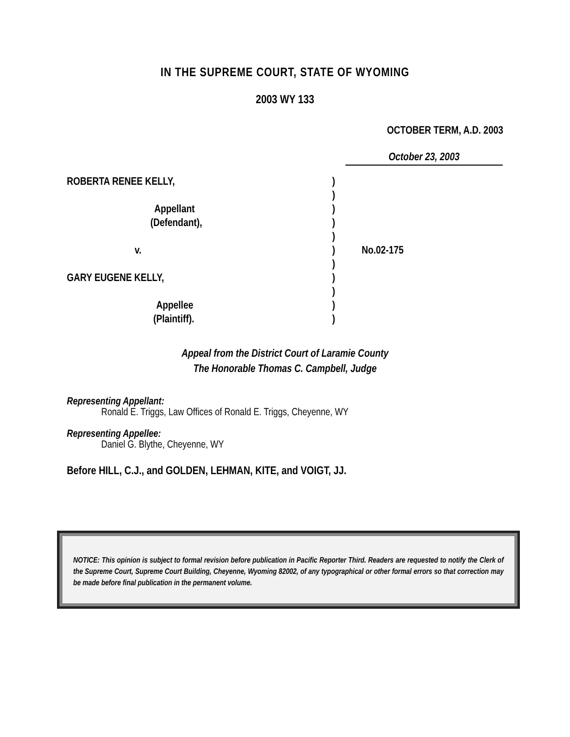IN THE SUPREME COURT, STATE OF WYOMING
2003 WY 133
OCTOBER TERM, A.D. 2003
October 23, 2003
| ROBERTA RENEE KELLY, | ) | |
| | ) | |
| Appellant | ) | |
| (Defendant), | ) | |
| | ) | |
| v. | ) | No.02-175 |
| | ) | |
| GARY EUGENE KELLY, | ) | |
| | ) | |
| Appellee | ) | |
| (Plaintiff). | ) | |
Appeal from the District Court of Laramie County
The Honorable Thomas C. Campbell, Judge
Representing Appellant:
Ronald E. Triggs, Law Offices of Ronald E. Triggs, Cheyenne, WY
Representing Appellee:
Daniel G. Blythe, Cheyenne, WY
Before HILL, C.J., and GOLDEN, LEHMAN, KITE, and VOIGT, JJ.
NOTICE: This opinion is subject to formal revision before publication in Pacific Reporter Third. Readers are requested to notify the Clerk of the Supreme Court, Supreme Court Building, Cheyenne, Wyoming 82002, of any typographical or other formal errors so that correction may be made before final publication in the permanent volume.